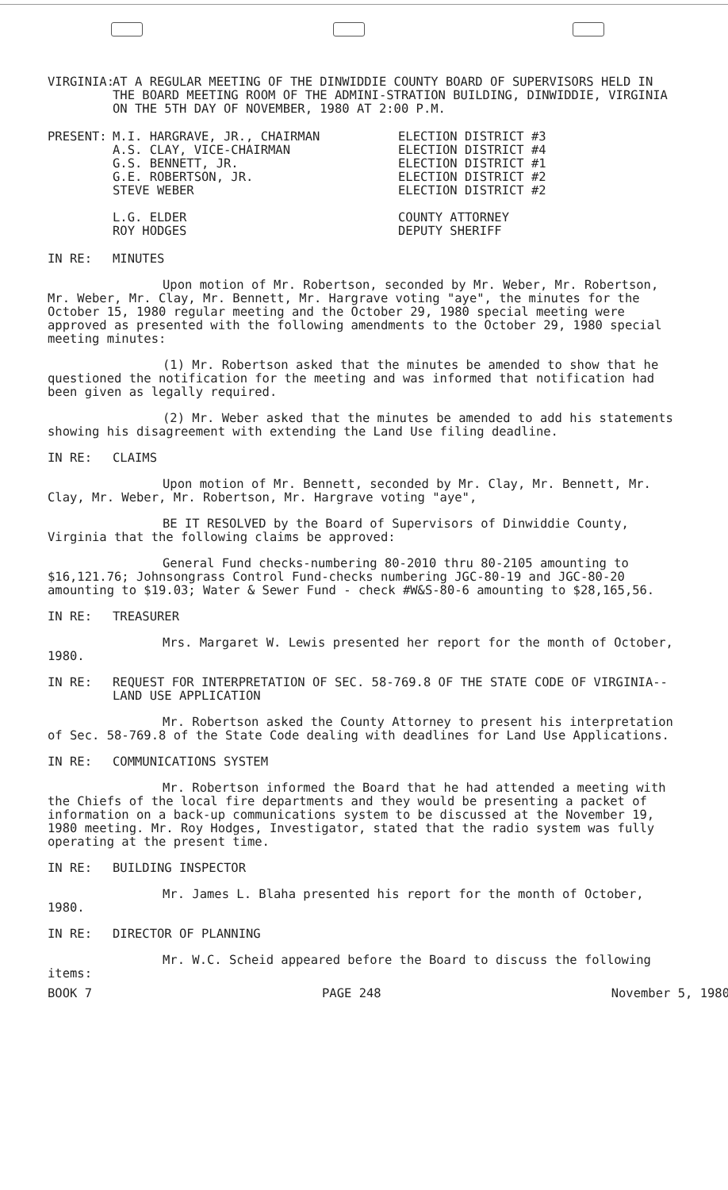VIRGINIA:
AT A REGULAR MEETING OF THE DINWIDDIE COUNTY BOARD OF SUPERVISORS HELD IN THE BOARD MEETING ROOM OF THE ADMINI-STRATION BUILDING, DINWIDDIE, VIRGINIA ON THE 5TH DAY OF NOVEMBER, 1980 AT 2:00 P.M.
PRESENT: M.I. HARGRAVE, JR., CHAIRMAN
A.S. CLAY, VICE-CHAIRMAN
G.S. BENNETT, JR.
G.E. ROBERTSON, JR.
STEVE WEBER
L.G. ELDER
ROY HODGES
ELECTION DISTRICT #3
ELECTION DISTRICT #4
ELECTION DISTRICT #1
ELECTION DISTRICT #2
ELECTION DISTRICT #2
COUNTY ATTORNEY
DEPUTY SHERIFF
IN RE: MINUTES
Upon motion of Mr. Robertson, seconded by Mr. Weber, Mr. Robertson, Mr. Weber, Mr. Clay, Mr. Bennett, Mr. Hargrave voting "aye", the minutes for the October 15, 1980 regular meeting and the October 29, 1980 special meeting were approved as presented with the following amendments to the October 29, 1980 special meeting minutes:
(1) Mr. Robertson asked that the minutes be amended to show that he questioned the notification for the meeting and was informed that notification had been given as legally required.
(2) Mr. Weber asked that the minutes be amended to add his statements showing his disagreement with extending the Land Use filing deadline.
IN RE: CLAIMS
Upon motion of Mr. Bennett, seconded by Mr. Clay, Mr. Bennett, Mr. Clay, Mr. Weber, Mr. Robertson, Mr. Hargrave voting "aye",
BE IT RESOLVED by the Board of Supervisors of Dinwiddie County, Virginia that the following claims be approved:
General Fund checks-numbering 80-2010 thru 80-2105 amounting to $16,121.76; Johnsongrass Control Fund-checks numbering JGC-80-19 and JGC-80-20 amounting to $19.03; Water & Sewer Fund - check #W&S-80-6 amounting to $28,165,56.
IN RE: TREASURER
Mrs. Margaret W. Lewis presented her report for the month of October, 1980.
IN RE: REQUEST FOR INTERPRETATION OF SEC. 58-769.8 OF THE STATE CODE OF VIRGINIA--LAND USE APPLICATION
Mr. Robertson asked the County Attorney to present his interpretation of Sec. 58-769.8 of the State Code dealing with deadlines for Land Use Applications.
IN RE: COMMUNICATIONS SYSTEM
Mr. Robertson informed the Board that he had attended a meeting with the Chiefs of the local fire departments and they would be presenting a packet of information on a back-up communications system to be discussed at the November 19, 1980 meeting. Mr. Roy Hodges, Investigator, stated that the radio system was fully operating at the present time.
IN RE: BUILDING INSPECTOR
Mr. James L. Blaha presented his report for the month of October, 1980.
IN RE: DIRECTOR OF PLANNING
Mr. W.C. Scheid appeared before the Board to discuss the following items:
BOOK 7 PAGE 248 November 5, 1980